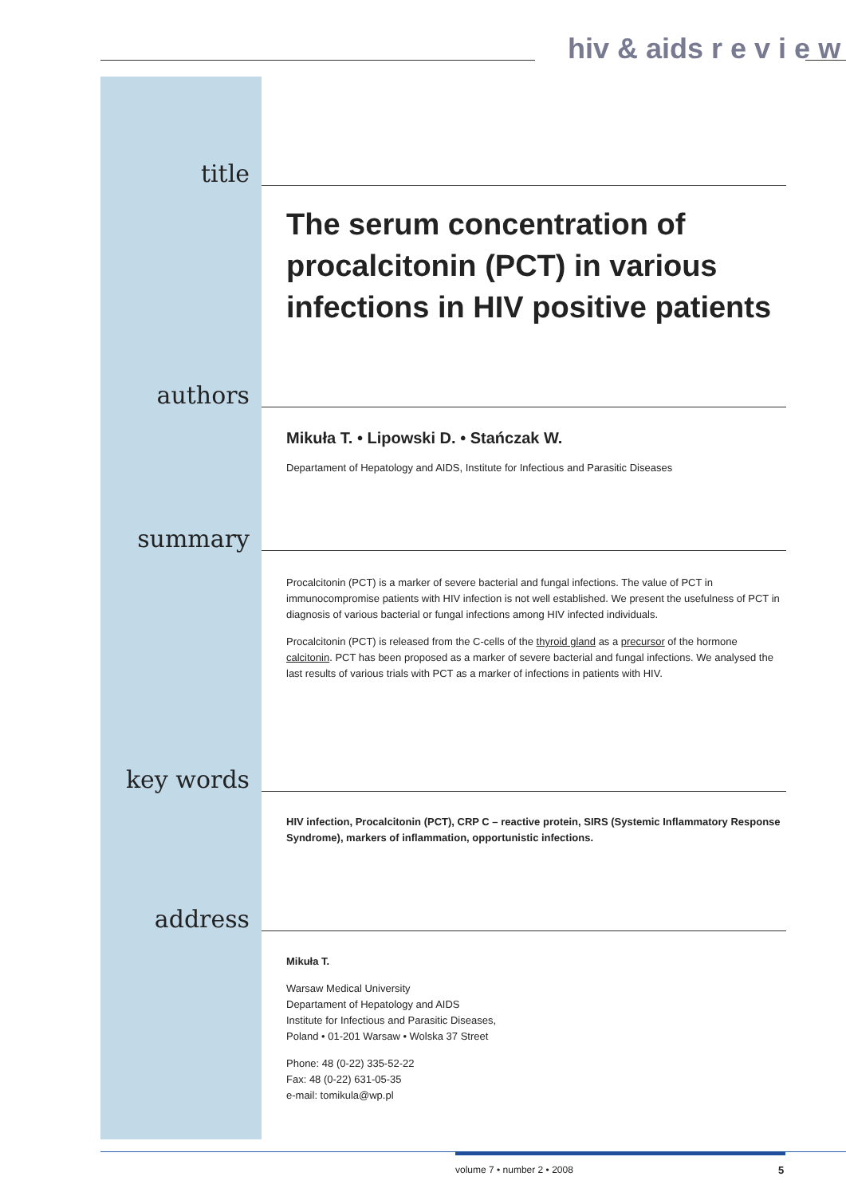hiv & aids r e v i e w
title
The serum concentration of procalcitonin (PCT) in various infections in HIV positive patients
authors
Mikuła T. • Lipowski D. • Stańczak W.
Departament of Hepatology and AIDS, Institute for Infectious and Parasitic Diseases
summary
Procalcitonin (PCT) is a marker of severe bacterial and fungal infections. The value of PCT in immunocompromise patients with HIV infection is not well established. We present the usefulness of PCT in diagnosis of various bacterial or fungal infections among HIV infected individuals.
Procalcitonin (PCT) is released from the C-cells of the thyroid gland as a precursor of the hormone calcitonin. PCT has been proposed as a marker of severe bacterial and fungal infections. We analysed the last results of various trials with PCT as a marker of infections in patients with HIV.
key words
HIV infection, Procalcitonin (PCT), CRP C – reactive protein, SIRS (Systemic Inflammatory Response Syndrome), markers of inflammation, opportunistic infections.
address
Mikuła T.
Warsaw Medical University
Departament of Hepatology and AIDS
Institute for Infectious and Parasitic Diseases,
Poland • 01-201 Warsaw • Wolska 37 Street
Phone: 48 (0-22) 335-52-22
Fax: 48 (0-22) 631-05-35
e-mail: tomikula@wp.pl
volume 7 • number 2 • 2008 5